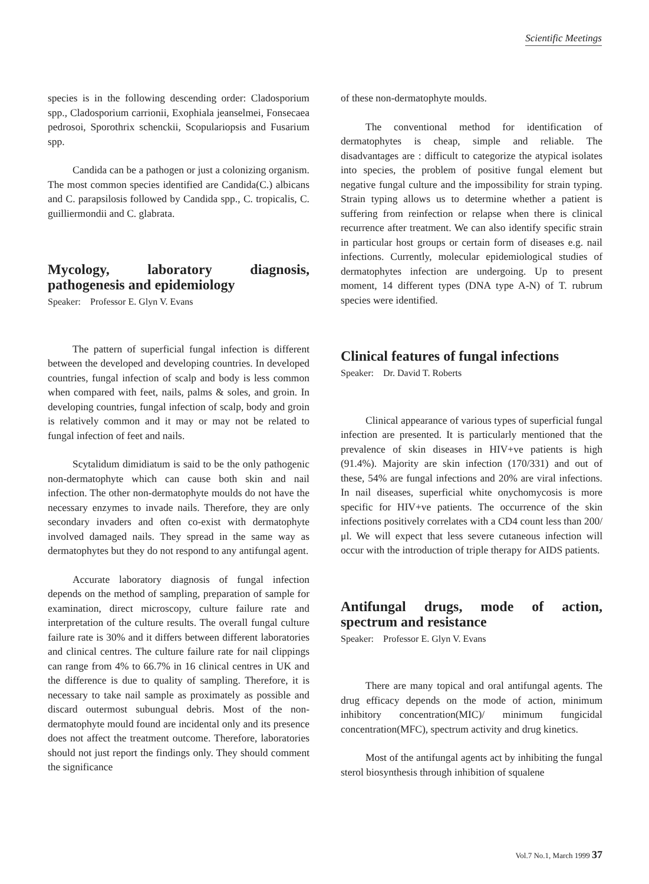Scientific Meetings
species is in the following descending order: Cladosporium spp., Cladosporium carrionii, Exophiala jeanselmei, Fonsecaea pedrosoi, Sporothrix schenckii, Scopulariopsis and Fusarium spp.
Candida can be a pathogen or just a colonizing organism. The most common species identified are Candida(C.) albicans and C. parapsilosis followed by Candida spp., C. tropicalis, C. guilliermondii and C. glabrata.
Mycology, laboratory diagnosis, pathogenesis and epidemiology
Speaker: Professor E. Glyn V. Evans
The pattern of superficial fungal infection is different between the developed and developing countries. In developed countries, fungal infection of scalp and body is less common when compared with feet, nails, palms & soles, and groin. In developing countries, fungal infection of scalp, body and groin is relatively common and it may or may not be related to fungal infection of feet and nails.
Scytalidum dimidiatum is said to be the only pathogenic non-dermatophyte which can cause both skin and nail infection. The other non-dermatophyte moulds do not have the necessary enzymes to invade nails. Therefore, they are only secondary invaders and often co-exist with dermatophyte involved damaged nails. They spread in the same way as dermatophytes but they do not respond to any antifungal agent.
Accurate laboratory diagnosis of fungal infection depends on the method of sampling, preparation of sample for examination, direct microscopy, culture failure rate and interpretation of the culture results. The overall fungal culture failure rate is 30% and it differs between different laboratories and clinical centres. The culture failure rate for nail clippings can range from 4% to 66.7% in 16 clinical centres in UK and the difference is due to quality of sampling. Therefore, it is necessary to take nail sample as proximately as possible and discard outermost subungual debris. Most of the non-dermatophyte mould found are incidental only and its presence does not affect the treatment outcome. Therefore, laboratories should not just report the findings only. They should comment the significance
of these non-dermatophyte moulds.
The conventional method for identification of dermatophytes is cheap, simple and reliable. The disadvantages are : difficult to categorize the atypical isolates into species, the problem of positive fungal element but negative fungal culture and the impossibility for strain typing. Strain typing allows us to determine whether a patient is suffering from reinfection or relapse when there is clinical recurrence after treatment. We can also identify specific strain in particular host groups or certain form of diseases e.g. nail infections. Currently, molecular epidemiological studies of dermatophytes infection are undergoing. Up to present moment, 14 different types (DNA type A-N) of T. rubrum species were identified.
Clinical features of fungal infections
Speaker: Dr. David T. Roberts
Clinical appearance of various types of superficial fungal infection are presented. It is particularly mentioned that the prevalence of skin diseases in HIV+ve patients is high (91.4%). Majority are skin infection (170/331) and out of these, 54% are fungal infections and 20% are viral infections. In nail diseases, superficial white onychomycosis is more specific for HIV+ve patients. The occurrence of the skin infections positively correlates with a CD4 count less than 200/μl. We will expect that less severe cutaneous infection will occur with the introduction of triple therapy for AIDS patients.
Antifungal drugs, mode of action, spectrum and resistance
Speaker: Professor E. Glyn V. Evans
There are many topical and oral antifungal agents. The drug efficacy depends on the mode of action, minimum inhibitory concentration(MIC)/ minimum fungicidal concentration(MFC), spectrum activity and drug kinetics.
Most of the antifungal agents act by inhibiting the fungal sterol biosynthesis through inhibition of squalene
Vol.7 No.1, March 1999 37